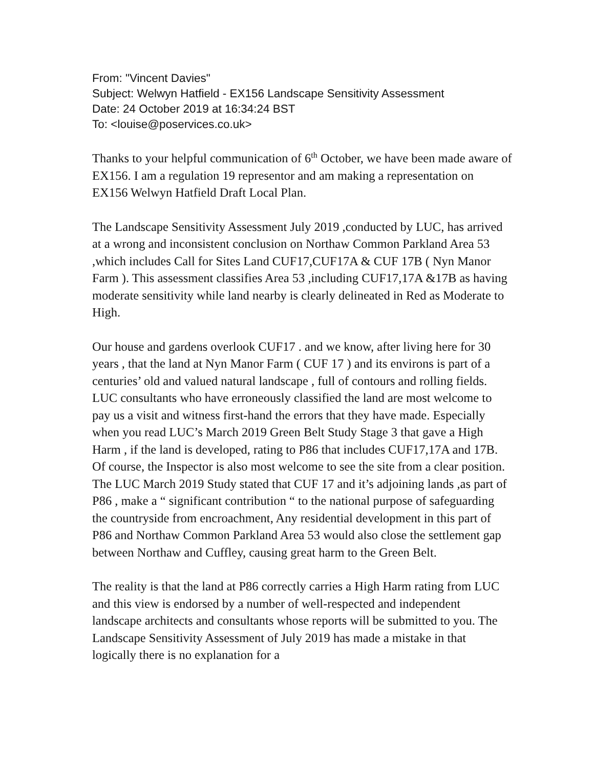From: "Vincent Davies"
Subject: Welwyn Hatfield - EX156 Landscape Sensitivity Assessment
Date: 24 October 2019 at 16:34:24 BST
To: <louise@poservices.co.uk>
Thanks to your helpful communication of 6<sup>th</sup> October, we have been made aware of EX156. I am a regulation 19 representor and am making a representation on EX156 Welwyn Hatfield Draft Local Plan.
The Landscape Sensitivity Assessment July 2019 ,conducted by LUC, has arrived at a wrong and inconsistent conclusion on Northaw Common Parkland Area 53 ,which includes Call for Sites Land CUF17,CUF17A & CUF 17B ( Nyn Manor Farm ). This assessment classifies Area 53 ,including CUF17,17A &17B as having moderate sensitivity while land nearby is clearly delineated in Red as Moderate to High.
Our house and gardens overlook CUF17 . and we know, after living here for 30 years , that the land at Nyn Manor Farm ( CUF 17 ) and its environs is part of a centuries’ old and valued natural landscape , full of contours and rolling fields. LUC consultants who have erroneously classified the land are most welcome to pay us a visit and witness first-hand the errors that they have made. Especially when you read LUC’s March 2019 Green Belt Study Stage 3 that gave a High Harm , if the land is developed, rating to P86 that includes CUF17,17A and 17B. Of course, the Inspector is also most welcome to see the site from a clear position. The LUC March 2019 Study stated that CUF 17 and it’s adjoining lands ,as part of P86 , make a “ significant contribution “ to the national purpose of safeguarding the countryside from encroachment, Any residential development in this part of P86 and Northaw Common Parkland Area 53 would also close the settlement gap between Northaw and Cuffley, causing great harm to the Green Belt.
The reality is that the land at P86 correctly carries a High Harm rating from LUC and this view is endorsed by a number of well-respected and independent landscape architects and consultants whose reports will be submitted to you. The Landscape Sensitivity Assessment of July 2019 has made a mistake in that logically there is no explanation for a